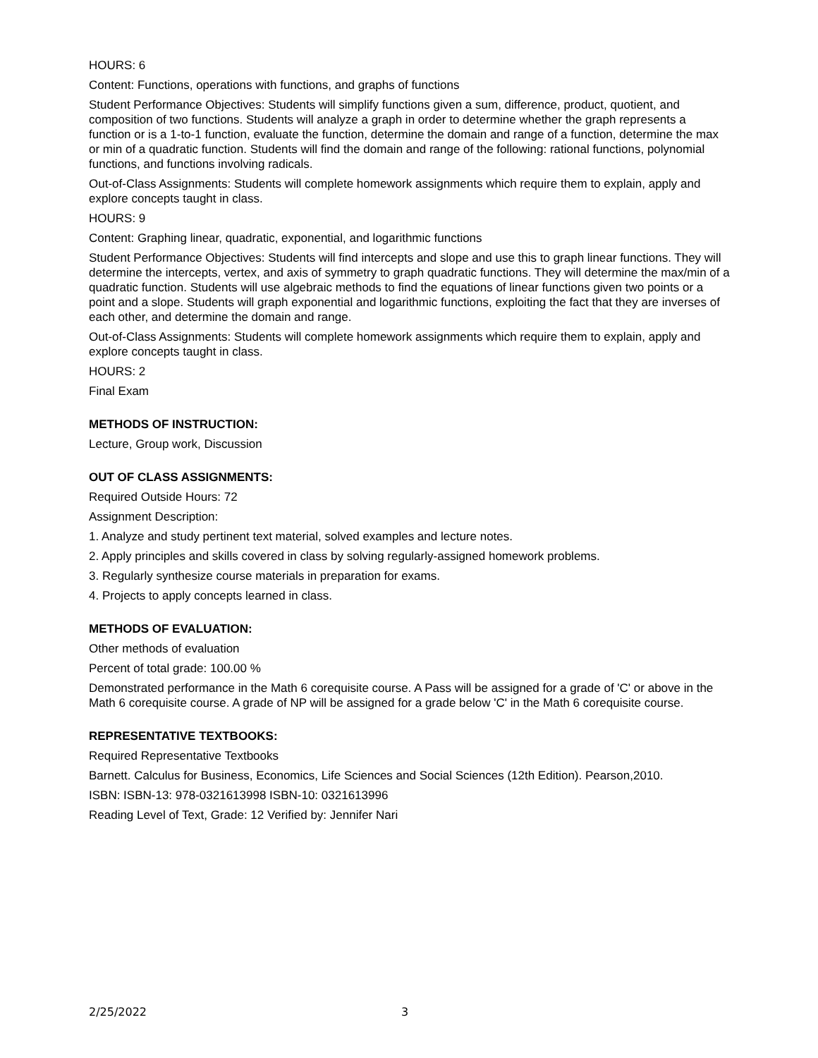HOURS: 6
Content: Functions, operations with functions, and graphs of functions
Student Performance Objectives: Students will simplify functions given a sum, difference, product, quotient, and composition of two functions. Students will analyze a graph in order to determine whether the graph represents a function or is a 1-to-1 function, evaluate the function, determine the domain and range of a function, determine the max or min of a quadratic function. Students will find the domain and range of the following: rational functions, polynomial functions, and functions involving radicals.
Out-of-Class Assignments: Students will complete homework assignments which require them to explain, apply and explore concepts taught in class.
HOURS: 9
Content: Graphing linear, quadratic, exponential, and logarithmic functions
Student Performance Objectives: Students will find intercepts and slope and use this to graph linear functions. They will determine the intercepts, vertex, and axis of symmetry to graph quadratic functions. They will determine the max/min of a quadratic function. Students will use algebraic methods to find the equations of linear functions given two points or a point and a slope. Students will graph exponential and logarithmic functions, exploiting the fact that they are inverses of each other, and determine the domain and range.
Out-of-Class Assignments: Students will complete homework assignments which require them to explain, apply and explore concepts taught in class.
HOURS: 2
Final Exam
METHODS OF INSTRUCTION:
Lecture, Group work, Discussion
OUT OF CLASS ASSIGNMENTS:
Required Outside Hours: 72
Assignment Description:
1. Analyze and study pertinent text material, solved examples and lecture notes.
2. Apply principles and skills covered in class by solving regularly-assigned homework problems.
3. Regularly synthesize course materials in preparation for exams.
4. Projects to apply concepts learned in class.
METHODS OF EVALUATION:
Other methods of evaluation
Percent of total grade: 100.00 %
Demonstrated performance in the Math 6 corequisite course. A Pass will be assigned for a grade of 'C' or above in the Math 6 corequisite course. A grade of NP will be assigned for a grade below 'C' in the Math 6 corequisite course.
REPRESENTATIVE TEXTBOOKS:
Required Representative Textbooks
Barnett. Calculus for Business, Economics, Life Sciences and Social Sciences (12th Edition). Pearson,2010.
ISBN: ISBN-13: 978-0321613998 ISBN-10: 0321613996
Reading Level of Text, Grade: 12 Verified by: Jennifer Nari
2/25/2022 3